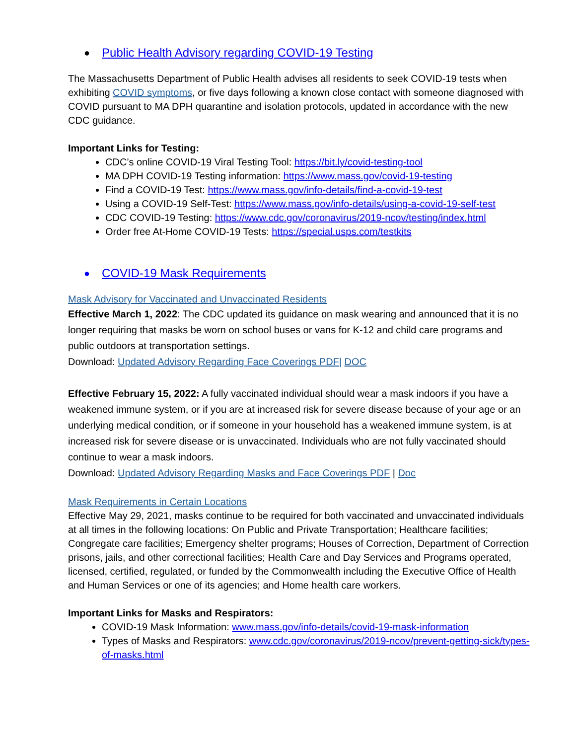● Public Health Advisory regarding COVID-19 Testing
The Massachusetts Department of Public Health advises all residents to seek COVID-19 tests when exhibiting COVID symptoms, or five days following a known close contact with someone diagnosed with COVID pursuant to MA DPH quarantine and isolation protocols, updated in accordance with the new CDC guidance.
Important Links for Testing:
CDC’s online COVID-19 Viral Testing Tool: https://bit.ly/covid-testing-tool
MA DPH COVID-19 Testing information: https://www.mass.gov/covid-19-testing
Find a COVID-19 Test: https://www.mass.gov/info-details/find-a-covid-19-test
Using a COVID-19 Self-Test: https://www.mass.gov/info-details/using-a-covid-19-self-test
CDC COVID-19 Testing: https://www.cdc.gov/coronavirus/2019-ncov/testing/index.html
Order free At-Home COVID-19 Tests: https://special.usps.com/testkits
● COVID-19 Mask Requirements
Mask Advisory for Vaccinated and Unvaccinated Residents
Effective March 1, 2022: The CDC updated its guidance on mask wearing and announced that it is no longer requiring that masks be worn on school buses or vans for K-12 and child care programs and public outdoors at transportation settings.
Download: Updated Advisory Regarding Face Coverings PDF| DOC
Effective February 15, 2022: A fully vaccinated individual should wear a mask indoors if you have a weakened immune system, or if you are at increased risk for severe disease because of your age or an underlying medical condition, or if someone in your household has a weakened immune system, is at increased risk for severe disease or is unvaccinated. Individuals who are not fully vaccinated should continue to wear a mask indoors.
Download: Updated Advisory Regarding Masks and Face Coverings PDF | Doc
Mask Requirements in Certain Locations
Effective May 29, 2021, masks continue to be required for both vaccinated and unvaccinated individuals at all times in the following locations: On Public and Private Transportation; Healthcare facilities; Congregate care facilities; Emergency shelter programs; Houses of Correction, Department of Correction prisons, jails, and other correctional facilities; Health Care and Day Services and Programs operated, licensed, certified, regulated, or funded by the Commonwealth including the Executive Office of Health and Human Services or one of its agencies; and Home health care workers.
Important Links for Masks and Respirators:
COVID-19 Mask Information: www.mass.gov/info-details/covid-19-mask-information
Types of Masks and Respirators: www.cdc.gov/coronavirus/2019-ncov/prevent-getting-sick/types-of-masks.html